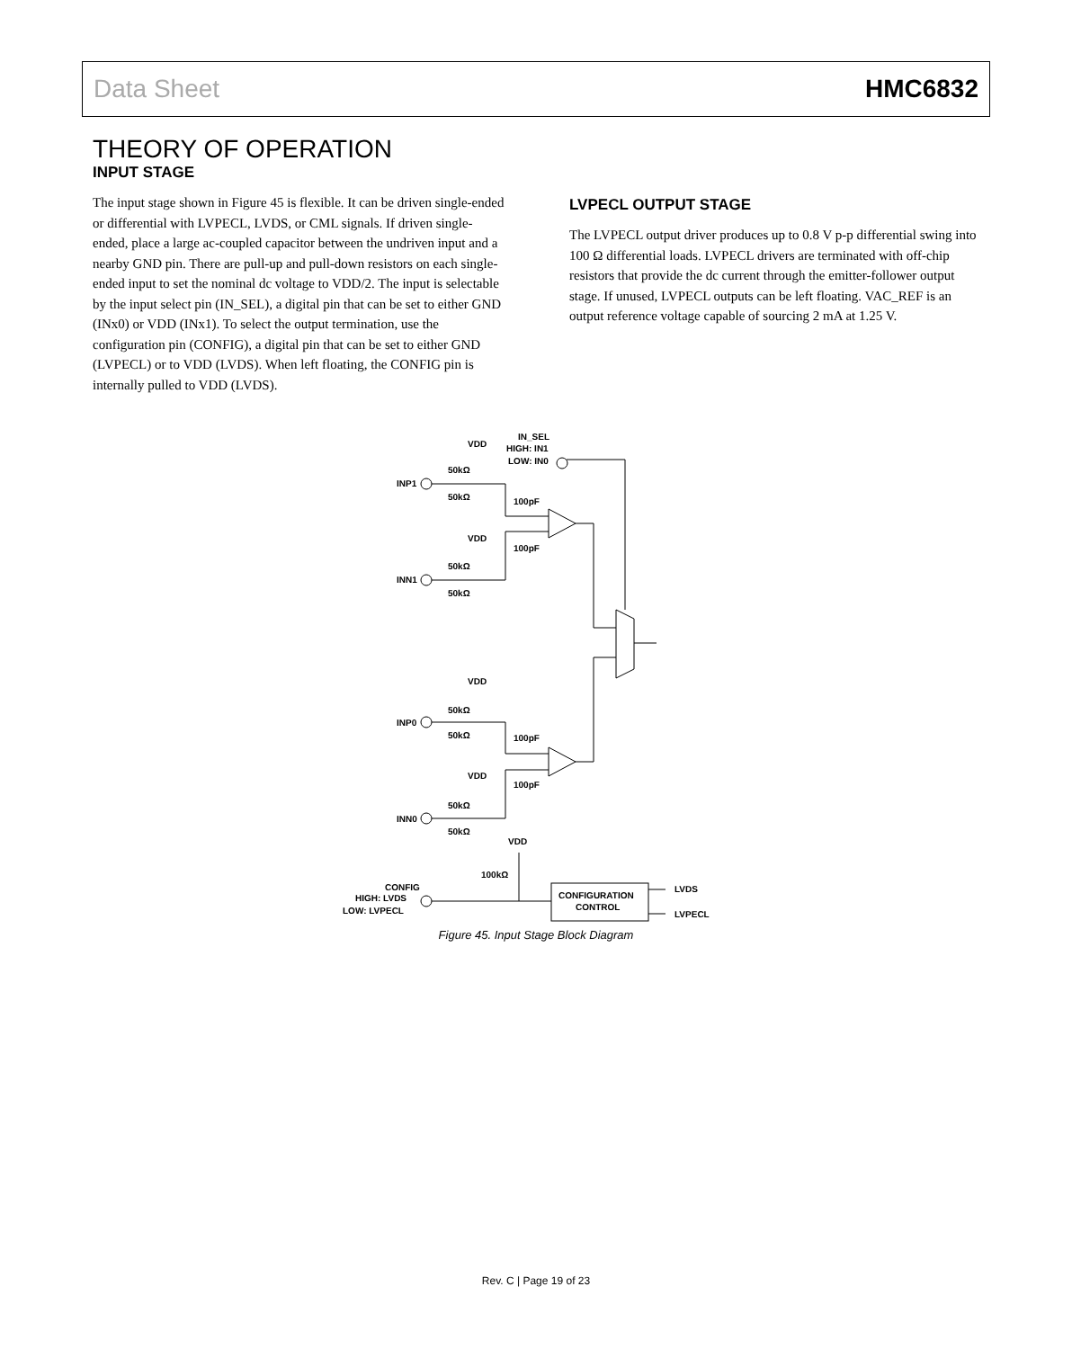Data Sheet HMC6832
THEORY OF OPERATION
INPUT STAGE
The input stage shown in Figure 45 is flexible. It can be driven single-ended or differential with LVPECL, LVDS, or CML signals. If driven single-ended, place a large ac-coupled capacitor between the undriven input and a nearby GND pin. There are pull-up and pull-down resistors on each single-ended input to set the nominal dc voltage to VDD/2. The input is selectable by the input select pin (IN_SEL), a digital pin that can be set to either GND (INx0) or VDD (INx1). To select the output termination, use the configuration pin (CONFIG), a digital pin that can be set to either GND (LVPECL) or to VDD (LVDS). When left floating, the CONFIG pin is internally pulled to VDD (LVDS).
LVPECL OUTPUT STAGE
The LVPECL output driver produces up to 0.8 V p-p differential swing into 100 Ω differential loads. LVPECL drivers are terminated with off-chip resistors that provide the dc current through the emitter-follower output stage. If unused, LVPECL outputs can be left floating. VAC_REF is an output reference voltage capable of sourcing 2 mA at 1.25 V.
VDD
IN_SEL
HIGH: IN1
LOW: IN0
50kΩ
INP1
50kΩ
100pF
VDD
100pF
50kΩ
INN1
50kΩ
VDD
50kΩ
INP0
50kΩ
100pF
VDD
100pF
50kΩ
INN0
50kΩ
VDD
100kΩ
CONFIG
HIGH: LVDS
LOW: LVPECL
CONFIGURATION
CONTROL
LVDS
LVPECL
Figure 45. Input Stage Block Diagram
Rev. C | Page 19 of 23